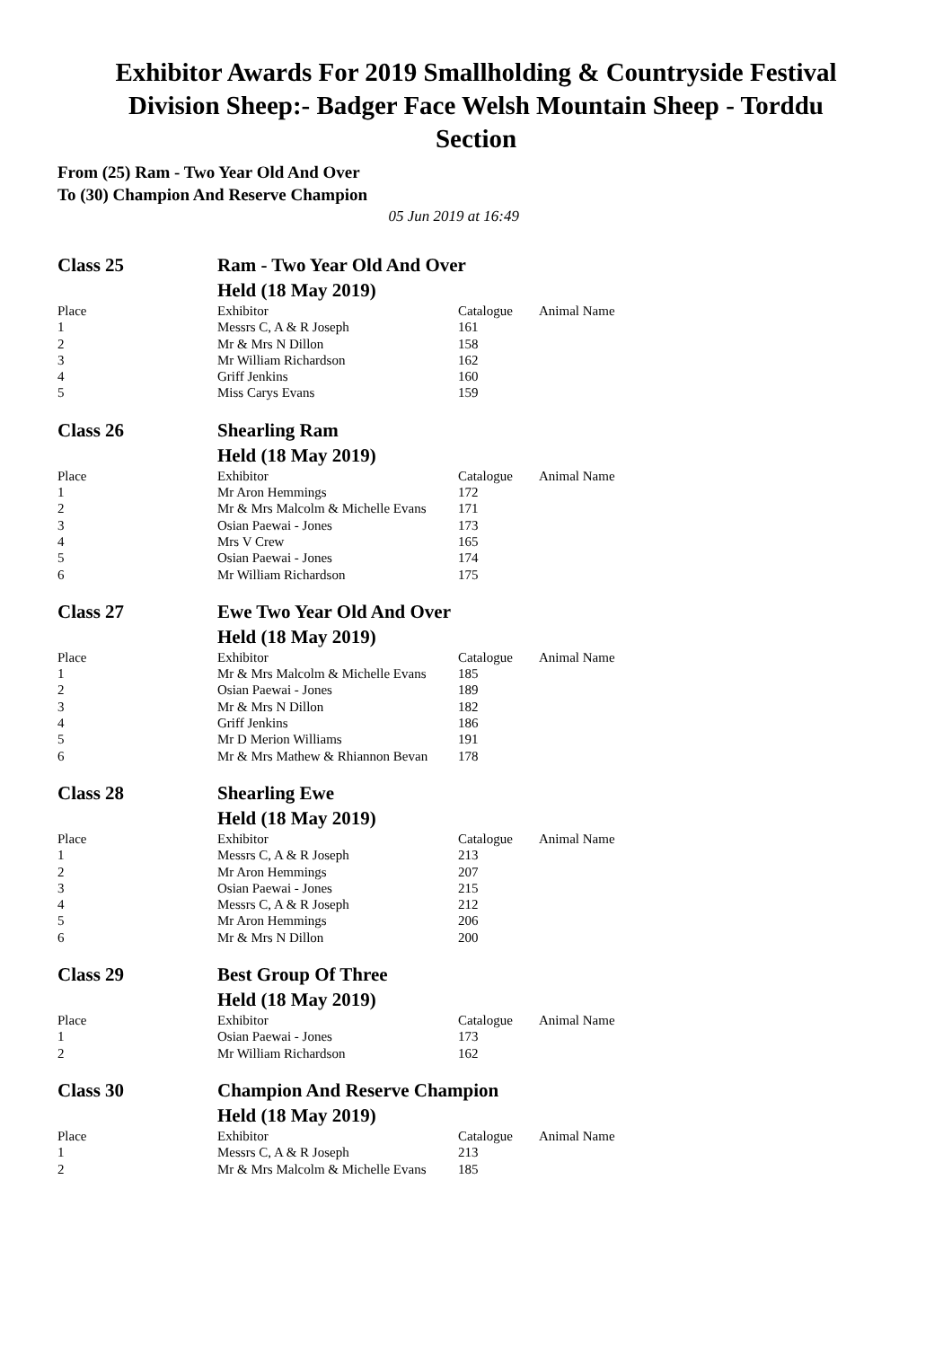Exhibitor Awards For 2019 Smallholding & Countryside Festival
Division Sheep:- Badger Face Welsh Mountain Sheep - Torddu
Section
From (25) Ram - Two Year Old And Over
To (30) Champion And Reserve Champion
05 Jun 2019 at 16:49
| Class 25 | Ram - Two Year Old And Over Held (18 May 2019) | | |
| Place | Exhibitor | Catalogue | Animal Name |
| 1 | Messrs C, A & R Joseph | 161 | |
| 2 | Mr & Mrs N Dillon | 158 | |
| 3 | Mr William Richardson | 162 | |
| 4 | Griff Jenkins | 160 | |
| 5 | Miss Carys Evans | 159 | |
| Class 26 | Shearling Ram Held (18 May 2019) | | |
| Place | Exhibitor | Catalogue | Animal Name |
| 1 | Mr Aron Hemmings | 172 | |
| 2 | Mr & Mrs Malcolm & Michelle Evans | 171 | |
| 3 | Osian Paewai - Jones | 173 | |
| 4 | Mrs V Crew | 165 | |
| 5 | Osian Paewai - Jones | 174 | |
| 6 | Mr William Richardson | 175 | |
| Class 27 | Ewe Two Year Old And Over Held (18 May 2019) | | |
| Place | Exhibitor | Catalogue | Animal Name |
| 1 | Mr & Mrs Malcolm & Michelle Evans | 185 | |
| 2 | Osian Paewai - Jones | 189 | |
| 3 | Mr & Mrs N Dillon | 182 | |
| 4 | Griff Jenkins | 186 | |
| 5 | Mr D Merion Williams | 191 | |
| 6 | Mr & Mrs Mathew & Rhiannon Bevan | 178 | |
| Class 28 | Shearling Ewe Held (18 May 2019) | | |
| Place | Exhibitor | Catalogue | Animal Name |
| 1 | Messrs C, A & R Joseph | 213 | |
| 2 | Mr Aron Hemmings | 207 | |
| 3 | Osian Paewai - Jones | 215 | |
| 4 | Messrs C, A & R Joseph | 212 | |
| 5 | Mr Aron Hemmings | 206 | |
| 6 | Mr & Mrs N Dillon | 200 | |
| Class 29 | Best Group Of Three Held (18 May 2019) | | |
| Place | Exhibitor | Catalogue | Animal Name |
| 1 | Osian Paewai - Jones | 173 | |
| 2 | Mr William Richardson | 162 | |
| Class 30 | Champion And Reserve Champion Held (18 May 2019) | | |
| Place | Exhibitor | Catalogue | Animal Name |
| 1 | Messrs C, A & R Joseph | 213 | |
| 2 | Mr & Mrs Malcolm & Michelle Evans | 185 | |